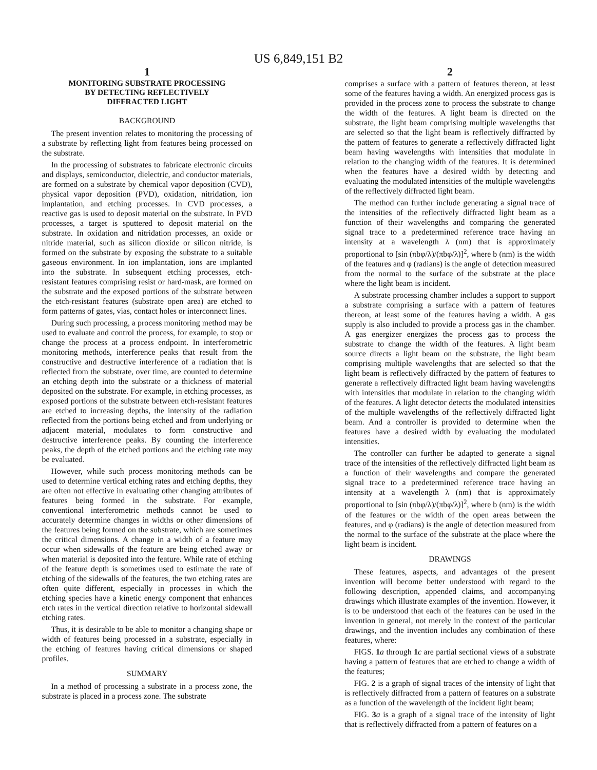US 6,849,151 B2
1
MONITORING SUBSTRATE PROCESSING
BY DETECTING REFLECTIVELY
DIFFRACTED LIGHT
BACKGROUND
The present invention relates to monitoring the processing of a substrate by reflecting light from features being processed on the substrate.
In the processing of substrates to fabricate electronic circuits and displays, semiconductor, dielectric, and conductor materials, are formed on a substrate by chemical vapor deposition (CVD), physical vapor deposition (PVD), oxidation, nitridation, ion implantation, and etching processes. In CVD processes, a reactive gas is used to deposit material on the substrate. In PVD processes, a target is sputtered to deposit material on the substrate. In oxidation and nitridation processes, an oxide or nitride material, such as silicon dioxide or silicon nitride, is formed on the substrate by exposing the substrate to a suitable gaseous environment. In ion implantation, ions are implanted into the substrate. In subsequent etching processes, etch-resistant features comprising resist or hard-mask, are formed on the substrate and the exposed portions of the substrate between the etch-resistant features (substrate open area) are etched to form patterns of gates, vias, contact holes or interconnect lines.
During such processing, a process monitoring method may be used to evaluate and control the process, for example, to stop or change the process at a process endpoint. In interferometric monitoring methods, interference peaks that result from the constructive and destructive interference of a radiation that is reflected from the substrate, over time, are counted to determine an etching depth into the substrate or a thickness of material deposited on the substrate. For example, in etching processes, as exposed portions of the substrate between etch-resistant features are etched to increasing depths, the intensity of the radiation reflected from the portions being etched and from underlying or adjacent material, modulates to form constructive and destructive interference peaks. By counting the interference peaks, the depth of the etched portions and the etching rate may be evaluated.
However, while such process monitoring methods can be used to determine vertical etching rates and etching depths, they are often not effective in evaluating other changing attributes of features being formed in the substrate. For example, conventional interferometric methods cannot be used to accurately determine changes in widths or other dimensions of the features being formed on the substrate, which are sometimes the critical dimensions. A change in a width of a feature may occur when sidewalls of the feature are being etched away or when material is deposited into the feature. While rate of etching of the feature depth is sometimes used to estimate the rate of etching of the sidewalls of the features, the two etching rates are often quite different, especially in processes in which the etching species have a kinetic energy component that enhances etch rates in the vertical direction relative to horizontal sidewall etching rates.
Thus, it is desirable to be able to monitor a changing shape or width of features being processed in a substrate, especially in the etching of features having critical dimensions or shaped profiles.
SUMMARY
In a method of processing a substrate in a process zone, the substrate is placed in a process zone. The substrate
2
comprises a surface with a pattern of features thereon, at least some of the features having a width. An energized process gas is provided in the process zone to process the substrate to change the width of the features. A light beam is directed on the substrate, the light beam comprising multiple wavelengths that are selected so that the light beam is reflectively diffracted by the pattern of features to generate a reflectively diffracted light beam having wavelengths with intensities that modulate in relation to the changing width of the features. It is determined when the features have a desired width by detecting and evaluating the modulated intensities of the multiple wavelengths of the reflectively diffracted light beam.
The method can further include generating a signal trace of the intensities of the reflectively diffracted light beam as a function of their wavelengths and comparing the generated signal trace to a predetermined reference trace having an intensity at a wavelength λ (nm) that is approximately proportional to [sin (πbφ/λ)/(πbφ/λ)]<sup>2</sup>, where b (nm) is the width of the features and φ (radians) is the angle of detection measured from the normal to the surface of the substrate at the place where the light beam is incident.
A substrate processing chamber includes a support to support a substrate comprising a surface with a pattern of features thereon, at least some of the features having a width. A gas supply is also included to provide a process gas in the chamber. A gas energizer energizes the process gas to process the substrate to change the width of the features. A light beam source directs a light beam on the substrate, the light beam comprising multiple wavelengths that are selected so that the light beam is reflectively diffracted by the pattern of features to generate a reflectively diffracted light beam having wavelengths with intensities that modulate in relation to the changing width of the features. A light detector detects the modulated intensities of the multiple wavelengths of the reflectively diffracted light beam. And a controller is provided to determine when the features have a desired width by evaluating the modulated intensities.
The controller can further be adapted to generate a signal trace of the intensities of the reflectively diffracted light beam as a function of their wavelengths and compare the generated signal trace to a predetermined reference trace having an intensity at a wavelength λ (nm) that is approximately proportional to [sin (πbφ/λ)/(πbφ/λ)]<sup>2</sup>, where b (nm) is the width of the features or the width of the open areas between the features, and φ (radians) is the angle of detection measured from the normal to the surface of the substrate at the place where the light beam is incident.
DRAWINGS
These features, aspects, and advantages of the present invention will become better understood with regard to the following description, appended claims, and accompanying drawings which illustrate examples of the invention. However, it is to be understood that each of the features can be used in the invention in general, not merely in the context of the particular drawings, and the invention includes any combination of these features, where:
FIGS. 1 a through 1 c are partial sectional views of a substrate having a pattern of features that are etched to change a width of the features;
FIG. 2 is a graph of signal traces of the intensity of light that is reflectively diffracted from a pattern of features on a substrate as a function of the wavelength of the incident light beam;
FIG. 3 a is a graph of a signal trace of the intensity of light that is reflectively diffracted from a pattern of features on a